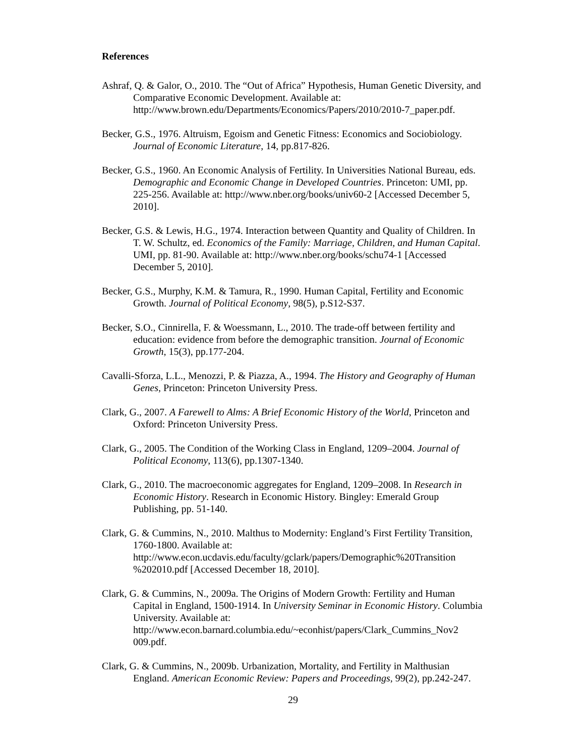References
Ashraf, Q. & Galor, O., 2010. The “Out of Africa” Hypothesis, Human Genetic Diversity, and Comparative Economic Development. Available at: http://www.brown.edu/Departments/Economics/Papers/2010/2010-7_paper.pdf.
Becker, G.S., 1976. Altruism, Egoism and Genetic Fitness: Economics and Sociobiology. Journal of Economic Literature, 14, pp.817-826.
Becker, G.S., 1960. An Economic Analysis of Fertility. In Universities National Bureau, eds. Demographic and Economic Change in Developed Countries. Princeton: UMI, pp. 225-256. Available at: http://www.nber.org/books/univ60-2 [Accessed December 5, 2010].
Becker, G.S. & Lewis, H.G., 1974. Interaction between Quantity and Quality of Children. In T. W. Schultz, ed. Economics of the Family: Marriage, Children, and Human Capital. UMI, pp. 81-90. Available at: http://www.nber.org/books/schu74-1 [Accessed December 5, 2010].
Becker, G.S., Murphy, K.M. & Tamura, R., 1990. Human Capital, Fertility and Economic Growth. Journal of Political Economy, 98(5), p.S12-S37.
Becker, S.O., Cinnirella, F. & Woessmann, L., 2010. The trade-off between fertility and education: evidence from before the demographic transition. Journal of Economic Growth, 15(3), pp.177-204.
Cavalli-Sforza, L.L., Menozzi, P. & Piazza, A., 1994. The History and Geography of Human Genes, Princeton: Princeton University Press.
Clark, G., 2007. A Farewell to Alms: A Brief Economic History of the World, Princeton and Oxford: Princeton University Press.
Clark, G., 2005. The Condition of the Working Class in England, 1209–2004. Journal of Political Economy, 113(6), pp.1307-1340.
Clark, G., 2010. The macroeconomic aggregates for England, 1209–2008. In Research in Economic History. Research in Economic History. Bingley: Emerald Group Publishing, pp. 51-140.
Clark, G. & Cummins, N., 2010. Malthus to Modernity: England’s First Fertility Transition, 1760-1800. Available at: http://www.econ.ucdavis.edu/faculty/gclark/papers/Demographic%20Transition %202010.pdf [Accessed December 18, 2010].
Clark, G. & Cummins, N., 2009a. The Origins of Modern Growth: Fertility and Human Capital in England, 1500-1914. In University Seminar in Economic History. Columbia University. Available at: http://www.econ.barnard.columbia.edu/~econhist/papers/Clark_Cummins_Nov2 009.pdf.
Clark, G. & Cummins, N., 2009b. Urbanization, Mortality, and Fertility in Malthusian England. American Economic Review: Papers and Proceedings, 99(2), pp.242-247.
29